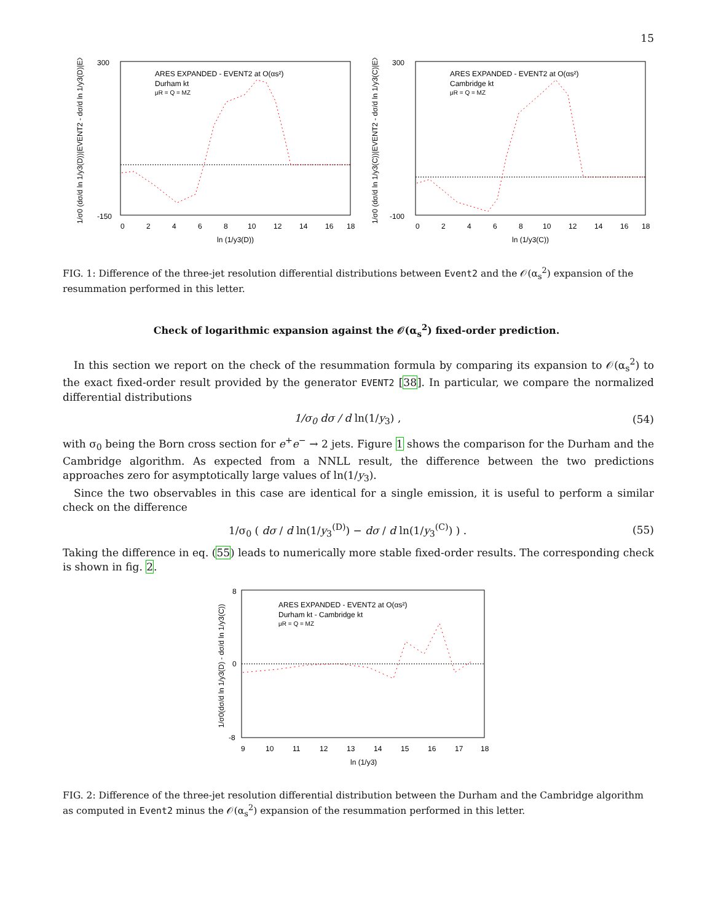15
ARES EXPANDED - EVENT2 at O(αs²)
Durham kt
μR = Q = MZ
300
-150
0
2
4
6
8
10
12
14
16
18
ln (1/y3(D))
1/σ0 (dσ/d ln 1/y3(D))|EVENT2 - dσ/d ln 1/y3(D)|EXP)
ARES EXPANDED - EVENT2 at O(αs²)
Cambridge kt
μR = Q = MZ
300
-100
0
2
4
6
8
10
12
14
16
18
ln (1/y3(C))
1/σ0 (dσ/d ln 1/y3(C))|EVENT2 - dσ/d ln 1/y3(C)|EXP)
FIG. 1: Difference of the three-jet resolution differential distributions between Event2 and the 𝒪(α<sub>s</sub><sup>2</sup>) expansion of the resummation performed in this letter.
Check of logarithmic expansion against the 𝒪(α<sub>s</sub><sup>2</sup>) fixed-order prediction.
In this section we report on the check of the resummation formula by comparing its expansion to 𝒪(α<sub>s</sub><sup>2</sup>) to the exact fixed-order result provided by the generator EVENT2 [38]. In particular, we compare the normalized differential distributions
1/σ<sub>0</sub> dσ / d ln(1/y<sub>3</sub>) , (54)
with σ<sub>0</sub> being the Born cross section for e<sup>+</sup>e<sup>−</sup> → 2 jets. Figure 1 shows the comparison for the Durham and the Cambridge algorithm. As expected from a NNLL result, the difference between the two predictions approaches zero for asymptotically large values of ln(1/y<sub>3</sub>).
Since the two observables in this case are identical for a single emission, it is useful to perform a similar check on the difference
1/σ<sub>0</sub> ( dσ / d ln(1/y<sub>3</sub><sup>(D)</sup>) − dσ / d ln(1/y<sub>3</sub><sup>(C)</sup>) ) . (55)
Taking the difference in eq. (55) leads to numerically more stable fixed-order results. The corresponding check is shown in fig. 2.
ARES EXPANDED - EVENT2 at O(αs²)
Durham kt - Cambridge kt
μR = Q = MZ
8
0
-8
9
10
11
12
13
14
15
16
17
18
ln (1/y3)
1/σ0(dσ/d ln 1/y3(D) - dσ/d ln 1/y3(C))
FIG. 2: Difference of the three-jet resolution differential distribution between the Durham and the Cambridge algorithm as computed in Event2 minus the 𝒪(α<sub>s</sub><sup>2</sup>) expansion of the resummation performed in this letter.